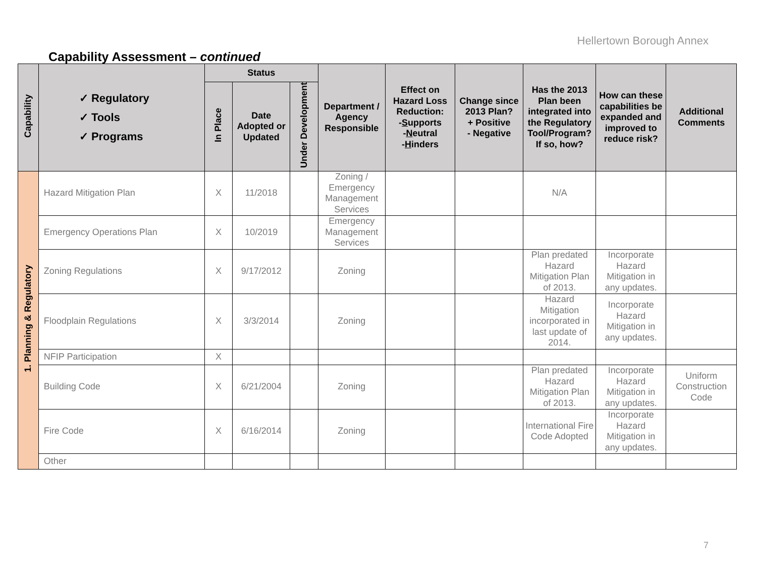Hellertown Borough Annex
Capability Assessment – continued
| Capability | ✓ Regulatory ✓ Tools ✓ Programs | Status | | | Department / Agency Responsible | Effect on Hazard Loss Reduction: - S upports - N eutral - H inders | Change since 2013 Plan? + Positive - Negative | Has the 2013 Plan been integrated into the Regulatory Tool/Program? If so, how? | How can these capabilities be expanded and improved to reduce risk? | Additional Comments |
| --- | --- | --- | --- | --- | --- | --- | --- | --- | --- | --- |
| | | In Place | Date Adopted or Updated | Under Development | | | | | | |
| 1. Planning & Regulatory | Hazard Mitigation Plan | X | 11/2018 | | Zoning / Emergency Management Services | | | N/A | | |
| | Emergency Operations Plan | X | 10/2019 | | Emergency Management Services | | | | | |
| | Zoning Regulations | X | 9/17/2012 | | Zoning | | | Plan predated Hazard Mitigation Plan of 2013. | Incorporate Hazard Mitigation in any updates. | |
| | Floodplain Regulations | X | 3/3/2014 | | Zoning | | | Hazard Mitigation incorporated in last update of 2014. | Incorporate Hazard Mitigation in any updates. | |
| | NFIP Participation | X | | | | | | | | |
| | Building Code | X | 6/21/2004 | | Zoning | | | Plan predated Hazard Mitigation Plan of 2013. | Incorporate Hazard Mitigation in any updates. | Uniform Construction Code |
| | Fire Code | X | 6/16/2014 | | Zoning | | | International Fire Code Adopted | Incorporate Hazard Mitigation in any updates. | |
| | Other | | | | | | | | | |
7